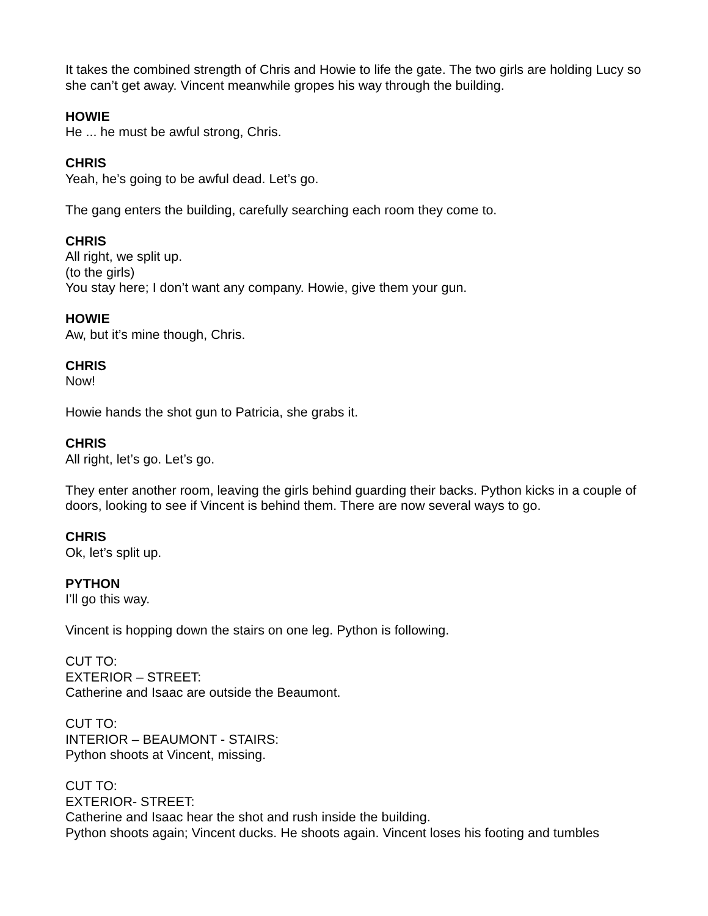It takes the combined strength of Chris and Howie to life the gate. The two girls are holding Lucy so she can’t get away. Vincent meanwhile gropes his way through the building.
HOWIE
He ... he must be awful strong, Chris.
CHRIS
Yeah, he’s going to be awful dead. Let’s go.
The gang enters the building, carefully searching each room they come to.
CHRIS
All right, we split up.
(to the girls)
You stay here; I don’t want any company. Howie, give them your gun.
HOWIE
Aw, but it’s mine though, Chris.
CHRIS
Now!
Howie hands the shot gun to Patricia, she grabs it.
CHRIS
All right, let’s go. Let’s go.
They enter another room, leaving the girls behind guarding their backs. Python kicks in a couple of doors, looking to see if Vincent is behind them. There are now several ways to go.
CHRIS
Ok, let’s split up.
PYTHON
I’ll go this way.
Vincent is hopping down the stairs on one leg. Python is following.
CUT TO:
EXTERIOR – STREET:
Catherine and Isaac are outside the Beaumont.
CUT TO:
INTERIOR – BEAUMONT - STAIRS:
Python shoots at Vincent, missing.
CUT TO:
EXTERIOR- STREET:
Catherine and Isaac hear the shot and rush inside the building.
Python shoots again; Vincent ducks. He shoots again. Vincent loses his footing and tumbles